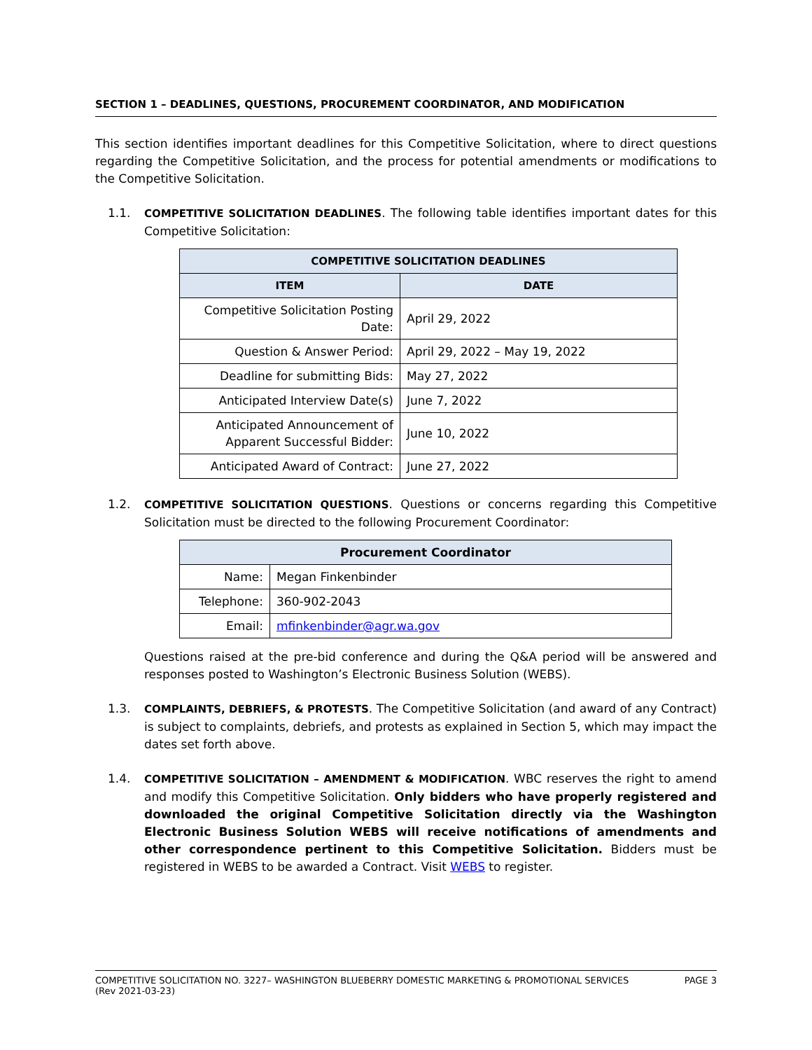SECTION 1 – DEADLINES, QUESTIONS, PROCUREMENT COORDINATOR, AND MODIFICATION
This section identifies important deadlines for this Competitive Solicitation, where to direct questions regarding the Competitive Solicitation, and the process for potential amendments or modifications to the Competitive Solicitation.
1.1. COMPETITIVE SOLICITATION DEADLINES. The following table identifies important dates for this Competitive Solicitation:
| COMPETITIVE SOLICITATION DEADLINES | |
| --- | --- |
| ITEM | DATE |
| Competitive Solicitation Posting Date: | April 29, 2022 |
| Question & Answer Period: | April 29, 2022 – May 19, 2022 |
| Deadline for submitting Bids: | May 27, 2022 |
| Anticipated Interview Date(s) | June 7, 2022 |
| Anticipated Announcement of Apparent Successful Bidder: | June 10, 2022 |
| Anticipated Award of Contract: | June 27, 2022 |
1.2. COMPETITIVE SOLICITATION QUESTIONS. Questions or concerns regarding this Competitive Solicitation must be directed to the following Procurement Coordinator:
| Procurement Coordinator | |
| --- | --- |
| Name: | Megan Finkenbinder |
| Telephone: | 360-902-2043 |
| Email: | mfinkenbinder@agr.wa.gov |
Questions raised at the pre-bid conference and during the Q&A period will be answered and responses posted to Washington’s Electronic Business Solution (WEBS).
1.3. COMPLAINTS, DEBRIEFS, & PROTESTS. The Competitive Solicitation (and award of any Contract) is subject to complaints, debriefs, and protests as explained in Section 5, which may impact the dates set forth above.
1.4. COMPETITIVE SOLICITATION – AMENDMENT & MODIFICATION. WBC reserves the right to amend and modify this Competitive Solicitation. Only bidders who have properly registered and downloaded the original Competitive Solicitation directly via the Washington Electronic Business Solution WEBS will receive notifications of amendments and other correspondence pertinent to this Competitive Solicitation. Bidders must be registered in WEBS to be awarded a Contract. Visit WEBS to register.
COMPETITIVE SOLICITATION NO. 3227– WASHINGTON BLUEBERRY DOMESTIC MARKETING & PROMOTIONAL SERVICES
(Rev 2021-03-23)
PAGE 3